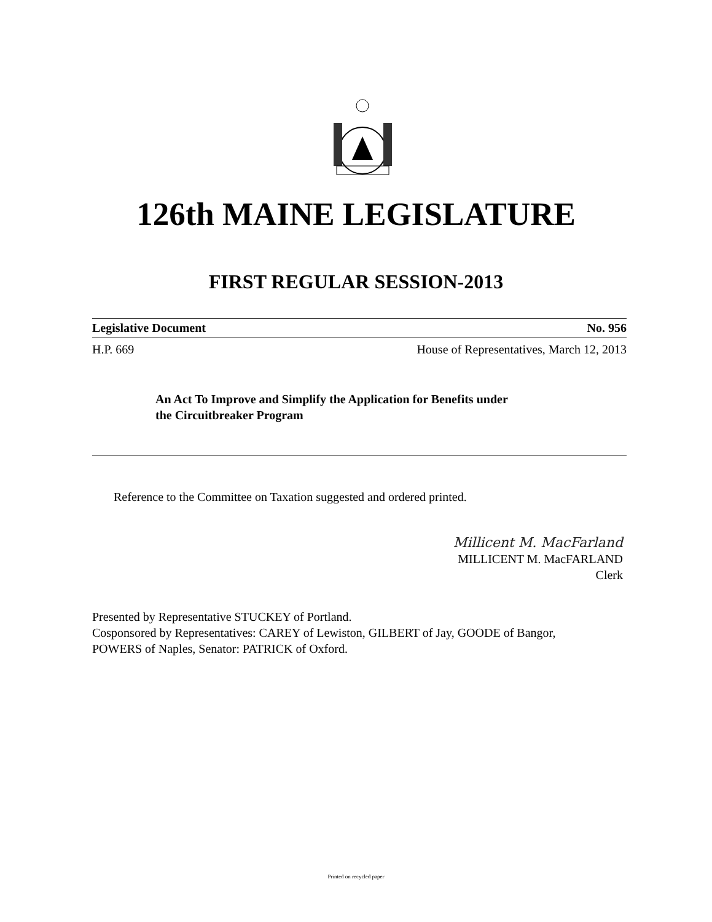126th MAINE LEGISLATURE
FIRST REGULAR SESSION-2013
Legislative Document No. 956
H.P. 669 House of Representatives, March 12, 2013
An Act To Improve and Simplify the Application for Benefits under
the Circuitbreaker Program
Reference to the Committee on Taxation suggested and ordered printed.
Millicent M. MacFarland
MILLICENT M. MacFARLAND
Clerk
Presented by Representative STUCKEY of Portland.
Cosponsored by Representatives: CAREY of Lewiston, GILBERT of Jay, GOODE of Bangor,
POWERS of Naples, Senator: PATRICK of Oxford.
Printed on recycled paper